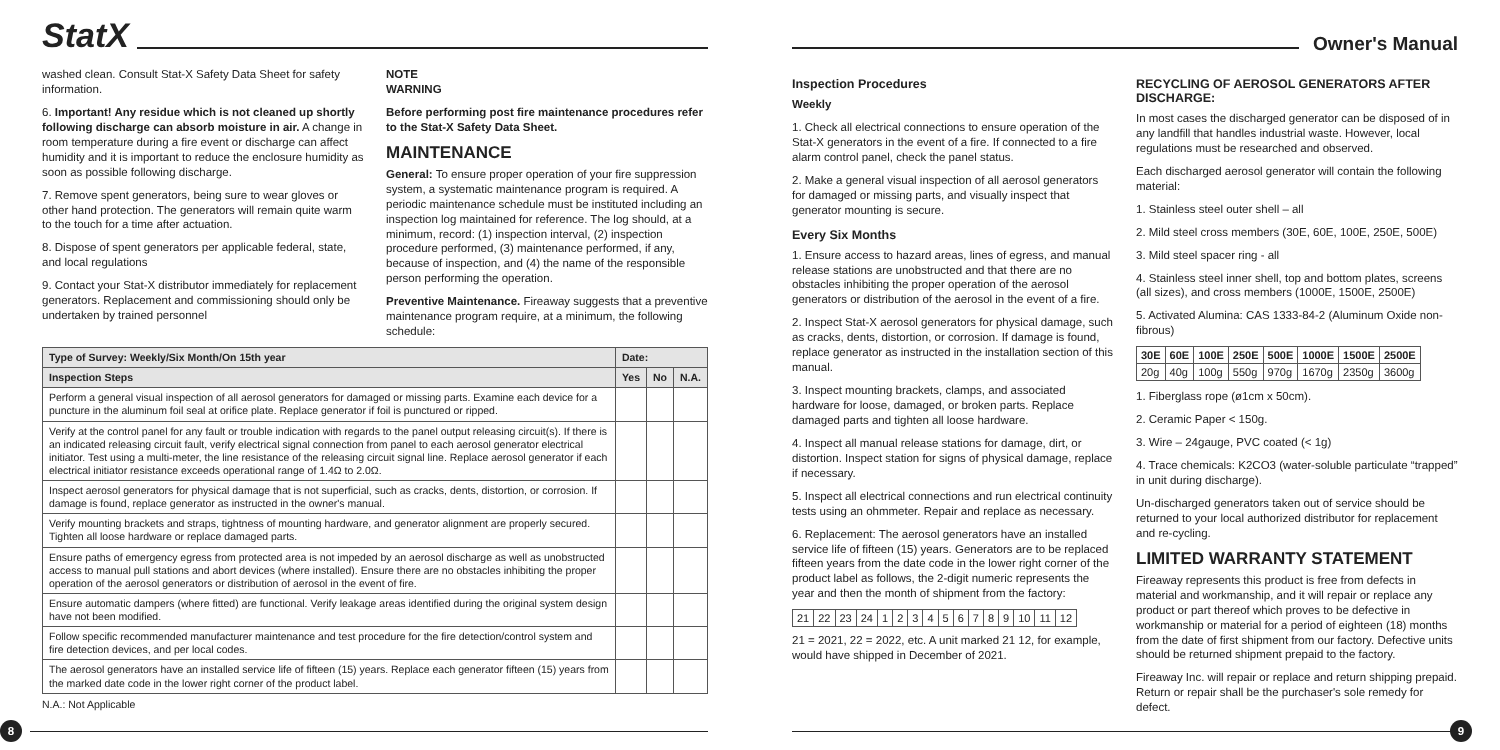StatX
washed clean. Consult Stat-X Safety Data Sheet for safety information.
6. Important! Any residue which is not cleaned up shortly following discharge can absorb moisture in air. A change in room temperature during a fire event or discharge can affect humidity and it is important to reduce the enclosure humidity as soon as possible following discharge.
7. Remove spent generators, being sure to wear gloves or other hand protection. The generators will remain quite warm to the touch for a time after actuation.
8. Dispose of spent generators per applicable federal, state, and local regulations
9. Contact your Stat-X distributor immediately for replacement generators. Replacement and commissioning should only be undertaken by trained personnel
NOTE
WARNING
Before performing post fire maintenance procedures refer to the Stat-X Safety Data Sheet.
MAINTENANCE
General: To ensure proper operation of your fire suppression system, a systematic maintenance program is required. A periodic maintenance schedule must be instituted including an inspection log maintained for reference. The log should, at a minimum, record: (1) inspection interval, (2) inspection procedure performed, (3) maintenance performed, if any, because of inspection, and (4) the name of the responsible person performing the operation.
Preventive Maintenance. Fireaway suggests that a preventive maintenance program require, at a minimum, the following schedule:
| Type of Survey: Weekly/Six Month/On 15th year | Date: | | |
| --- | --- | --- | --- |
| Inspection Steps | Yes | No | N.A. |
| Perform a general visual inspection of all aerosol generators for damaged or missing parts. Examine each device for a puncture in the aluminum foil seal at orifice plate. Replace generator if foil is punctured or ripped. | | | |
| Verify at the control panel for any fault or trouble indication with regards to the panel output releasing circuit(s). If there is an indicated releasing circuit fault, verify electrical signal connection from panel to each aerosol generator electrical initiator. Test using a multi-meter, the line resistance of the releasing circuit signal line. Replace aerosol generator if each electrical initiator resistance exceeds operational range of 1.4Ω to 2.0Ω. | | | |
| Inspect aerosol generators for physical damage that is not superficial, such as cracks, dents, distortion, or corrosion. If damage is found, replace generator as instructed in the owner's manual. | | | |
| Verify mounting brackets and straps, tightness of mounting hardware, and generator alignment are properly secured. Tighten all loose hardware or replace damaged parts. | | | |
| Ensure paths of emergency egress from protected area is not impeded by an aerosol discharge as well as unobstructed access to manual pull stations and abort devices (where installed). Ensure there are no obstacles inhibiting the proper operation of the aerosol generators or distribution of aerosol in the event of fire. | | | |
| Ensure automatic dampers (where fitted) are functional. Verify leakage areas identified during the original system design have not been modified. | | | |
| Follow specific recommended manufacturer maintenance and test procedure for the fire detection/control system and fire detection devices, and per local codes. | | | |
| The aerosol generators have an installed service life of fifteen (15) years. Replace each generator fifteen (15) years from the marked date code in the lower right corner of the product label. | | | |
N.A.: Not Applicable
8
Owner's Manual
Inspection Procedures
Weekly
1. Check all electrical connections to ensure operation of the Stat-X generators in the event of a fire. If connected to a fire alarm control panel, check the panel status.
2. Make a general visual inspection of all aerosol generators for damaged or missing parts, and visually inspect that generator mounting is secure.
Every Six Months
1. Ensure access to hazard areas, lines of egress, and manual release stations are unobstructed and that there are no obstacles inhibiting the proper operation of the aerosol generators or distribution of the aerosol in the event of a fire.
2. Inspect Stat-X aerosol generators for physical damage, such as cracks, dents, distortion, or corrosion. If damage is found, replace generator as instructed in the installation section of this manual.
3. Inspect mounting brackets, clamps, and associated hardware for loose, damaged, or broken parts. Replace damaged parts and tighten all loose hardware.
4. Inspect all manual release stations for damage, dirt, or distortion. Inspect station for signs of physical damage, replace if necessary.
5. Inspect all electrical connections and run electrical continuity tests using an ohmmeter. Repair and replace as necessary.
6. Replacement: The aerosol generators have an installed service life of fifteen (15) years. Generators are to be replaced fifteen years from the date code in the lower right corner of the product label as follows, the 2-digit numeric represents the year and then the month of shipment from the factory:
| 21 | 22 | 23 | 24 | 1 | 2 | 3 | 4 | 5 | 6 | 7 | 8 | 9 | 10 | 11 | 12 |
21 = 2021, 22 = 2022, etc. A unit marked 21 12, for example, would have shipped in December of 2021.
RECYCLING OF AEROSOL GENERATORS AFTER DISCHARGE:
In most cases the discharged generator can be disposed of in any landfill that handles industrial waste. However, local regulations must be researched and observed.
Each discharged aerosol generator will contain the following material:
1. Stainless steel outer shell – all
2. Mild steel cross members (30E, 60E, 100E, 250E, 500E)
3. Mild steel spacer ring - all
4. Stainless steel inner shell, top and bottom plates, screens (all sizes), and cross members (1000E, 1500E, 2500E)
5. Activated Alumina: CAS 1333-84-2 (Aluminum Oxide non-fibrous)
| 30E | 60E | 100E | 250E | 500E | 1000E | 1500E | 2500E |
| 20g | 40g | 100g | 550g | 970g | 1670g | 2350g | 3600g |
1. Fiberglass rope (ø1cm x 50cm).
2. Ceramic Paper < 150g.
3. Wire – 24gauge, PVC coated (< 1g)
4. Trace chemicals: K2CO3 (water-soluble particulate “trapped” in unit during discharge).
Un-discharged generators taken out of service should be returned to your local authorized distributor for replacement and re-cycling.
LIMITED WARRANTY STATEMENT
Fireaway represents this product is free from defects in material and workmanship, and it will repair or replace any product or part thereof which proves to be defective in workmanship or material for a period of eighteen (18) months from the date of first shipment from our factory. Defective units should be returned shipment prepaid to the factory.
Fireaway Inc. will repair or replace and return shipping prepaid. Return or repair shall be the purchaser's sole remedy for defect.
9